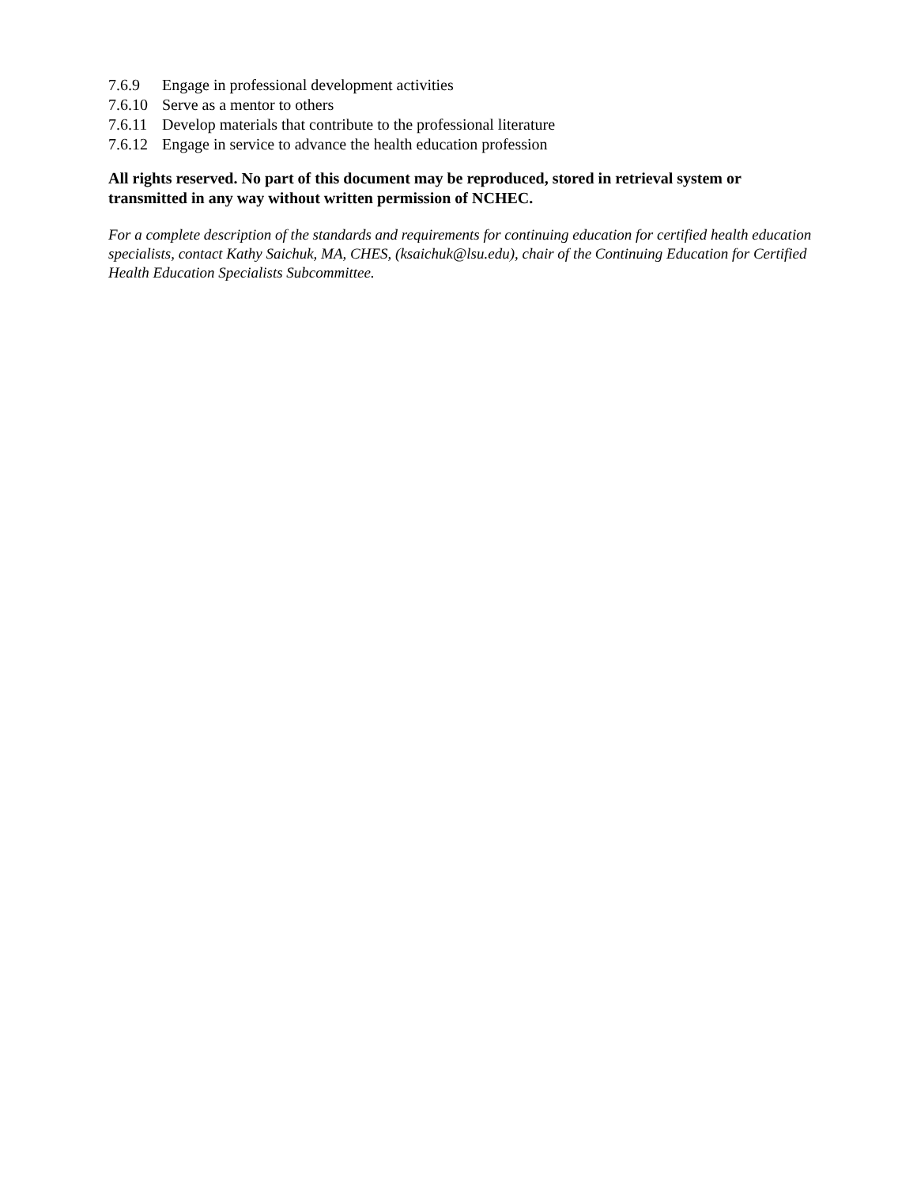7.6.9 Engage in professional development activities
7.6.10 Serve as a mentor to others
7.6.11 Develop materials that contribute to the professional literature
7.6.12 Engage in service to advance the health education profession
All rights reserved. No part of this document may be reproduced, stored in retrieval system or transmitted in any way without written permission of NCHEC.
For a complete description of the standards and requirements for continuing education for certified health education specialists, contact Kathy Saichuk, MA, CHES, (ksaichuk@lsu.edu), chair of the Continuing Education for Certified Health Education Specialists Subcommittee.